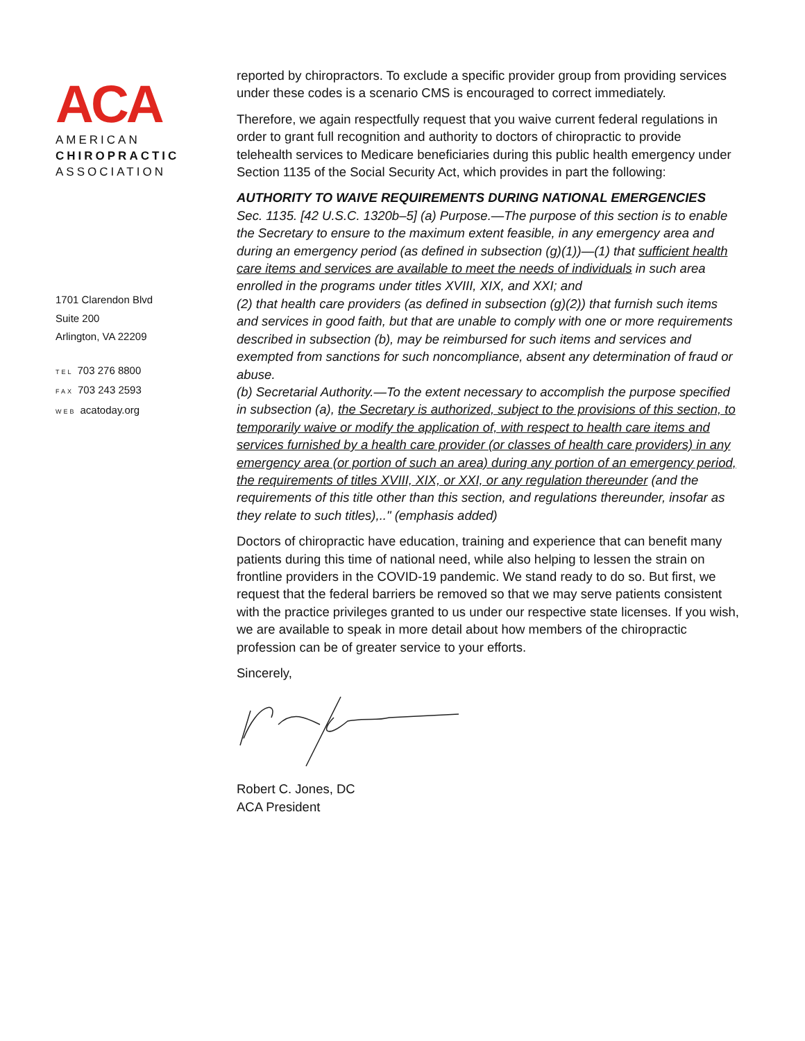ACA
AMERICAN
CHIROPRACTIC
ASSOCIATION
1701 Clarendon Blvd
Suite 200
Arlington, VA 22209
TEL 703 276 8800
FAX 703 243 2593
WEB acatoday.org
reported by chiropractors. To exclude a specific provider group from providing services under these codes is a scenario CMS is encouraged to correct immediately.
Therefore, we again respectfully request that you waive current federal regulations in order to grant full recognition and authority to doctors of chiropractic to provide telehealth services to Medicare beneficiaries during this public health emergency under Section 1135 of the Social Security Act, which provides in part the following:
AUTHORITY TO WAIVE REQUIREMENTS DURING NATIONAL EMERGENCIES
Sec. 1135. [42 U.S.C. 1320b–5] (a) Purpose.—The purpose of this section is to enable the Secretary to ensure to the maximum extent feasible, in any emergency area and during an emergency period (as defined in subsection (g)(1))—(1) that sufficient health care items and services are available to meet the needs of individuals in such area enrolled in the programs under titles XVIII, XIX, and XXI; and
(2) that health care providers (as defined in subsection (g)(2)) that furnish such items and services in good faith, but that are unable to comply with one or more requirements described in subsection (b), may be reimbursed for such items and services and exempted from sanctions for such noncompliance, absent any determination of fraud or abuse.
(b) Secretarial Authority.—To the extent necessary to accomplish the purpose specified in subsection (a), the Secretary is authorized, subject to the provisions of this section, to temporarily waive or modify the application of, with respect to health care items and services furnished by a health care provider (or classes of health care providers) in any emergency area (or portion of such an area) during any portion of an emergency period, the requirements of titles XVIII, XIX, or XXI, or any regulation thereunder (and the requirements of this title other than this section, and regulations thereunder, insofar as they relate to such titles),.." (emphasis added)
Doctors of chiropractic have education, training and experience that can benefit many patients during this time of national need, while also helping to lessen the strain on frontline providers in the COVID-19 pandemic. We stand ready to do so. But first, we request that the federal barriers be removed so that we may serve patients consistent with the practice privileges granted to us under our respective state licenses. If you wish, we are available to speak in more detail about how members of the chiropractic profession can be of greater service to your efforts.
Sincerely,
Robert C. Jones, DC
ACA President